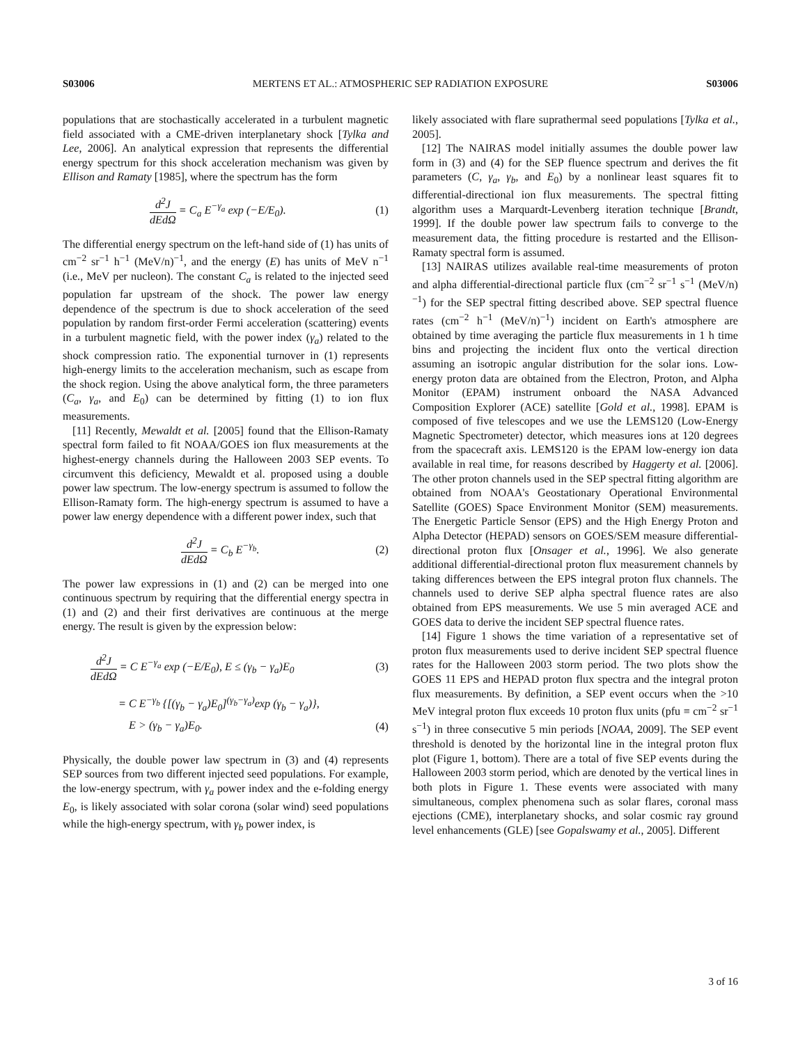S03006 MERTENS ET AL.: ATMOSPHERIC SEP RADIATION EXPOSURE S03006
populations that are stochastically accelerated in a turbulent magnetic field associated with a CME-driven interplanetary shock [Tylka and Lee, 2006]. An analytical expression that represents the differential energy spectrum for this shock acceleration mechanism was given by Ellison and Ramaty [1985], where the spectrum has the form
d<sup>2</sup>J dEdΩ = C<sub>a</sub> E<sup>−γ<sub>a</sub></sup> exp (−E/E<sub>0</sub>). (1)
The differential energy spectrum on the left-hand side of (1) has units of cm<sup>−2</sup> sr<sup>−1</sup> h<sup>−1</sup> (MeV/n)<sup>−1</sup>, and the energy (E) has units of MeV n<sup>−1</sup> (i.e., MeV per nucleon). The constant C<sub>a</sub> is related to the injected seed population far upstream of the shock. The power law energy dependence of the spectrum is due to shock acceleration of the seed population by random first-order Fermi acceleration (scattering) events in a turbulent magnetic field, with the power index (γ<sub>a</sub>) related to the shock compression ratio. The exponential turnover in (1) represents high-energy limits to the acceleration mechanism, such as escape from the shock region. Using the above analytical form, the three parameters (C<sub>a</sub>, γ<sub>a</sub>, and E<sub>0</sub>) can be determined by fitting (1) to ion flux measurements.
[11] Recently, Mewaldt et al. [2005] found that the Ellison-Ramaty spectral form failed to fit NOAA/GOES ion flux measurements at the highest-energy channels during the Halloween 2003 SEP events. To circumvent this deficiency, Mewaldt et al. proposed using a double power law spectrum. The low-energy spectrum is assumed to follow the Ellison-Ramaty form. The high-energy spectrum is assumed to have a power law energy dependence with a different power index, such that
d<sup>2</sup>J dEdΩ = C<sub>b</sub> E<sup>−γ<sub>b</sub></sup>. (2)
The power law expressions in (1) and (2) can be merged into one continuous spectrum by requiring that the differential energy spectra in (1) and (2) and their first derivatives are continuous at the merge energy. The result is given by the expression below:
d<sup>2</sup>J dEdΩ = C E<sup>−γ<sub>a</sub></sup> exp (−E/E<sub>0</sub>), E ≤ (γ<sub>b</sub> − γ<sub>a</sub>)E<sub>0</sub> (3)
= C E<sup>−γ<sub>b</sub></sup> {[(γ<sub>b</sub> − γ<sub>a</sub>)E<sub>0</sub>]<sup>(γ<sub>b</sub>−γ<sub>a</sub>)</sup>exp (γ<sub>b</sub> − γ<sub>a</sub>)},
E > (γ<sub>b</sub> − γ<sub>a</sub>)E<sub>0</sub>. (4)
Physically, the double power law spectrum in (3) and (4) represents SEP sources from two different injected seed populations. For example, the low-energy spectrum, with γ<sub>a</sub> power index and the e-folding energy E<sub>0</sub>, is likely associated with solar corona (solar wind) seed populations while the high-energy spectrum, with γ<sub>b</sub> power index, is
likely associated with flare suprathermal seed populations [Tylka et al., 2005].
[12] The NAIRAS model initially assumes the double power law form in (3) and (4) for the SEP fluence spectrum and derives the fit parameters (C, γ<sub>a</sub>, γ<sub>b</sub>, and E<sub>0</sub>) by a nonlinear least squares fit to differential-directional ion flux measurements. The spectral fitting algorithm uses a Marquardt-Levenberg iteration technique [Brandt, 1999]. If the double power law spectrum fails to converge to the measurement data, the fitting procedure is restarted and the Ellison-Ramaty spectral form is assumed.
[13] NAIRAS utilizes available real-time measurements of proton and alpha differential-directional particle flux (cm<sup>−2</sup> sr<sup>−1</sup> s<sup>−1</sup> (MeV/n)<sup>−1</sup>) for the SEP spectral fitting described above. SEP spectral fluence rates (cm<sup>−2</sup> h<sup>−1</sup> (MeV/n)<sup>−1</sup>) incident on Earth's atmosphere are obtained by time averaging the particle flux measurements in 1 h time bins and projecting the incident flux onto the vertical direction assuming an isotropic angular distribution for the solar ions. Low-energy proton data are obtained from the Electron, Proton, and Alpha Monitor (EPAM) instrument onboard the NASA Advanced Composition Explorer (ACE) satellite [Gold et al., 1998]. EPAM is composed of five telescopes and we use the LEMS120 (Low-Energy Magnetic Spectrometer) detector, which measures ions at 120 degrees from the spacecraft axis. LEMS120 is the EPAM low-energy ion data available in real time, for reasons described by Haggerty et al. [2006]. The other proton channels used in the SEP spectral fitting algorithm are obtained from NOAA's Geostationary Operational Environmental Satellite (GOES) Space Environment Monitor (SEM) measurements. The Energetic Particle Sensor (EPS) and the High Energy Proton and Alpha Detector (HEPAD) sensors on GOES/SEM measure differential-directional proton flux [Onsager et al., 1996]. We also generate additional differential-directional proton flux measurement channels by taking differences between the EPS integral proton flux channels. The channels used to derive SEP alpha spectral fluence rates are also obtained from EPS measurements. We use 5 min averaged ACE and GOES data to derive the incident SEP spectral fluence rates.
[14] Figure 1 shows the time variation of a representative set of proton flux measurements used to derive incident SEP spectral fluence rates for the Halloween 2003 storm period. The two plots show the GOES 11 EPS and HEPAD proton flux spectra and the integral proton flux measurements. By definition, a SEP event occurs when the >10 MeV integral proton flux exceeds 10 proton flux units (pfu ≡ cm<sup>−2</sup> sr<sup>−1</sup> s<sup>−1</sup>) in three consecutive 5 min periods [NOAA, 2009]. The SEP event threshold is denoted by the horizontal line in the integral proton flux plot (Figure 1, bottom). There are a total of five SEP events during the Halloween 2003 storm period, which are denoted by the vertical lines in both plots in Figure 1. These events were associated with many simultaneous, complex phenomena such as solar flares, coronal mass ejections (CME), interplanetary shocks, and solar cosmic ray ground level enhancements (GLE) [see Gopalswamy et al., 2005]. Different
3 of 16